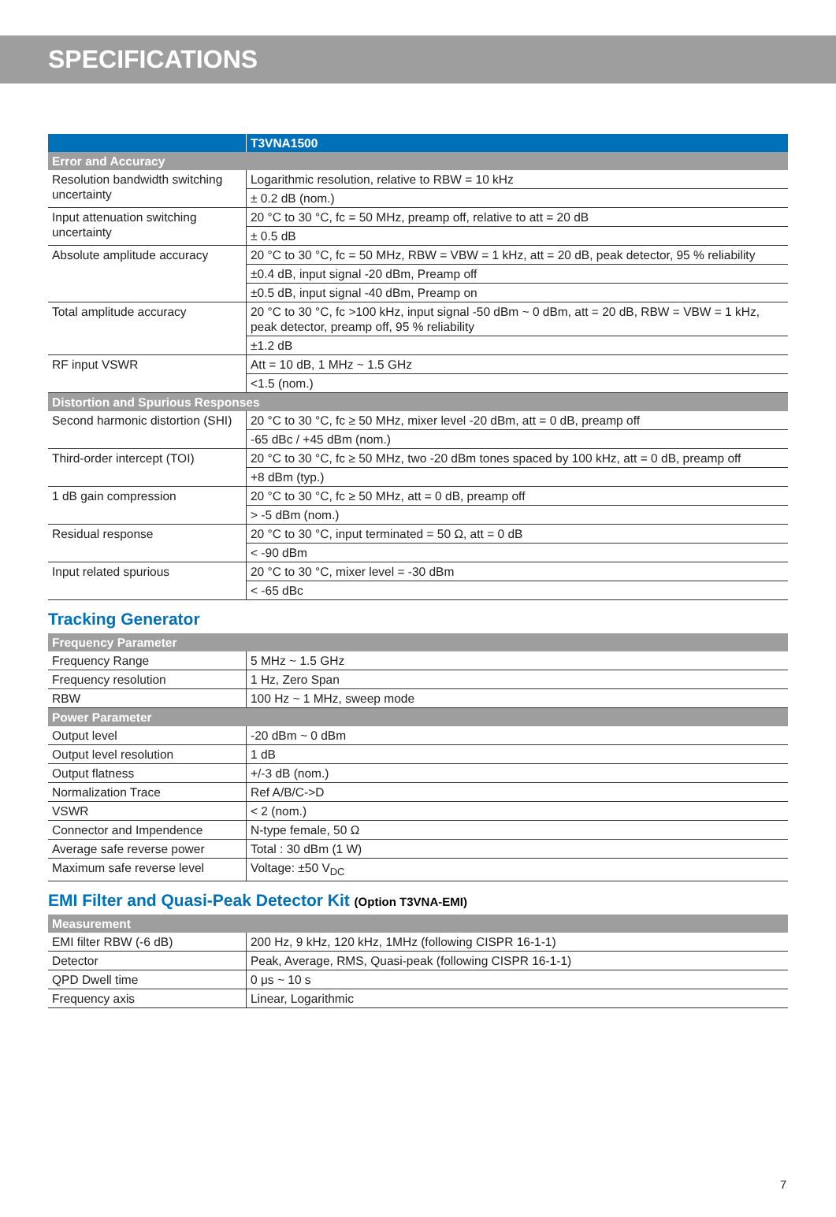SPECIFICATIONS
| | T3VNA1500 |
| --- | --- |
| Error and Accuracy | |
| Resolution bandwidth switching uncertainty | Logarithmic resolution, relative to RBW = 10 kHz |
| | ± 0.2 dB (nom.) |
| Input attenuation switching uncertainty | 20 °C to 30 °C, fc = 50 MHz, preamp off, relative to att = 20 dB |
| | ± 0.5 dB |
| Absolute amplitude accuracy | 20 °C to 30 °C, fc = 50 MHz, RBW = VBW = 1 kHz, att = 20 dB, peak detector, 95 % reliability |
| | ±0.4 dB, input signal -20 dBm, Preamp off |
| | ±0.5 dB, input signal -40 dBm, Preamp on |
| Total amplitude accuracy | 20 °C to 30 °C, fc >100 kHz, input signal -50 dBm ~ 0 dBm, att = 20 dB, RBW = VBW = 1 kHz, peak detector, preamp off, 95 % reliability |
| | ±1.2 dB |
| RF input VSWR | Att = 10 dB, 1 MHz ~ 1.5 GHz |
| | <1.5 (nom.) |
| Distortion and Spurious Responses | |
| Second harmonic distortion (SHI) | 20 °C to 30 °C, fc ≥ 50 MHz, mixer level -20 dBm, att = 0 dB, preamp off |
| | -65 dBc / +45 dBm (nom.) |
| Third-order intercept (TOI) | 20 °C to 30 °C, fc ≥ 50 MHz, two -20 dBm tones spaced by 100 kHz, att = 0 dB, preamp off |
| | +8 dBm (typ.) |
| 1 dB gain compression | 20 °C to 30 °C, fc ≥ 50 MHz, att = 0 dB, preamp off |
| | > -5 dBm (nom.) |
| Residual response | 20 °C to 30 °C, input terminated = 50 Ω, att = 0 dB |
| | < -90 dBm |
| Input related spurious | 20 °C to 30 °C, mixer level = -30 dBm |
| | < -65 dBc |
Tracking Generator
| Frequency Parameter | |
| --- | --- |
| Frequency Range | 5 MHz ~ 1.5 GHz |
| Frequency resolution | 1 Hz, Zero Span |
| RBW | 100 Hz ~ 1 MHz, sweep mode |
| Power Parameter | |
| Output level | -20 dBm ~ 0 dBm |
| Output level resolution | 1 dB |
| Output flatness | +/-3 dB (nom.) |
| Normalization Trace | Ref A/B/C->D |
| VSWR | < 2 (nom.) |
| Connector and Impendence | N-type female, 50 Ω |
| Average safe reverse power | Total : 30 dBm (1 W) |
| Maximum safe reverse level | Voltage: ±50 V<sub>DC</sub> |
EMI Filter and Quasi-Peak Detector Kit (Option T3VNA-EMI)
| Measurement | |
| --- | --- |
| EMI filter RBW (-6 dB) | 200 Hz, 9 kHz, 120 kHz, 1MHz (following CISPR 16-1-1) |
| Detector | Peak, Average, RMS, Quasi-peak (following CISPR 16-1-1) |
| QPD Dwell time | 0 μs ~ 10 s |
| Frequency axis | Linear, Logarithmic |
7